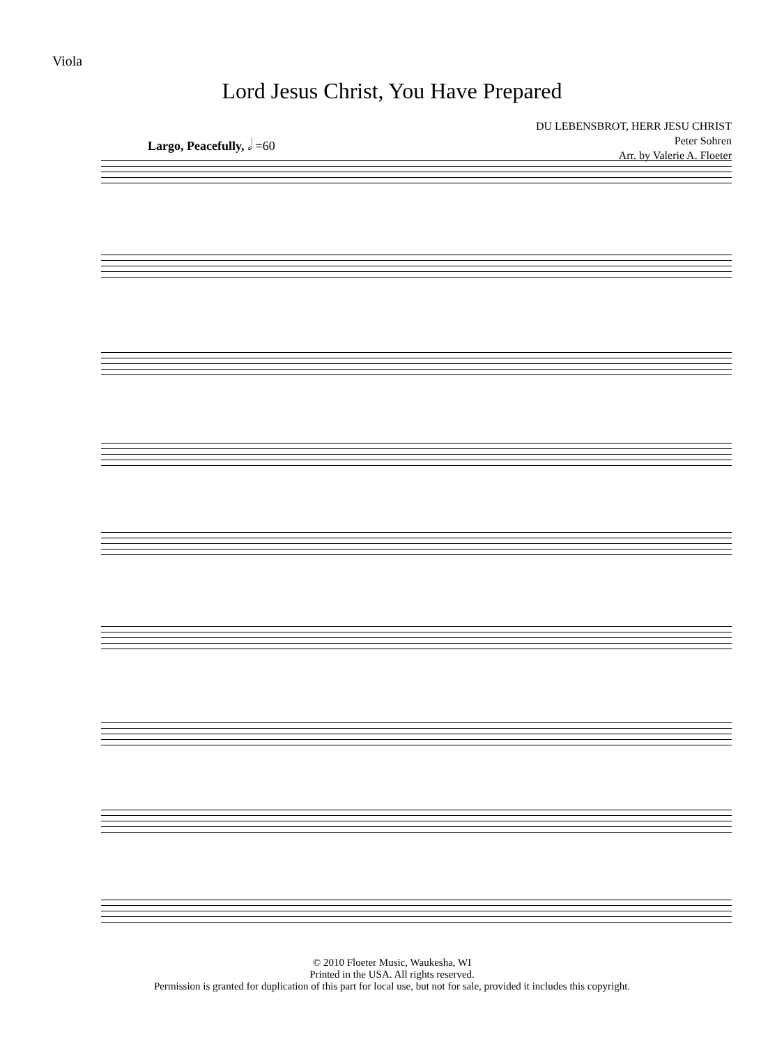Viola
Lord Jesus Christ, You Have Prepared
DU LEBENSBROT, HERR JESU CHRIST
Peter Sohren
Arr. by Valerie A. Floeter
Largo, Peacefully, 𝅗𝅥 =60
© 2010 Floeter Music, Waukesha, WI
Printed in the USA. All rights reserved.
Permission is granted for duplication of this part for local use, but not for sale, provided it includes this copyright.